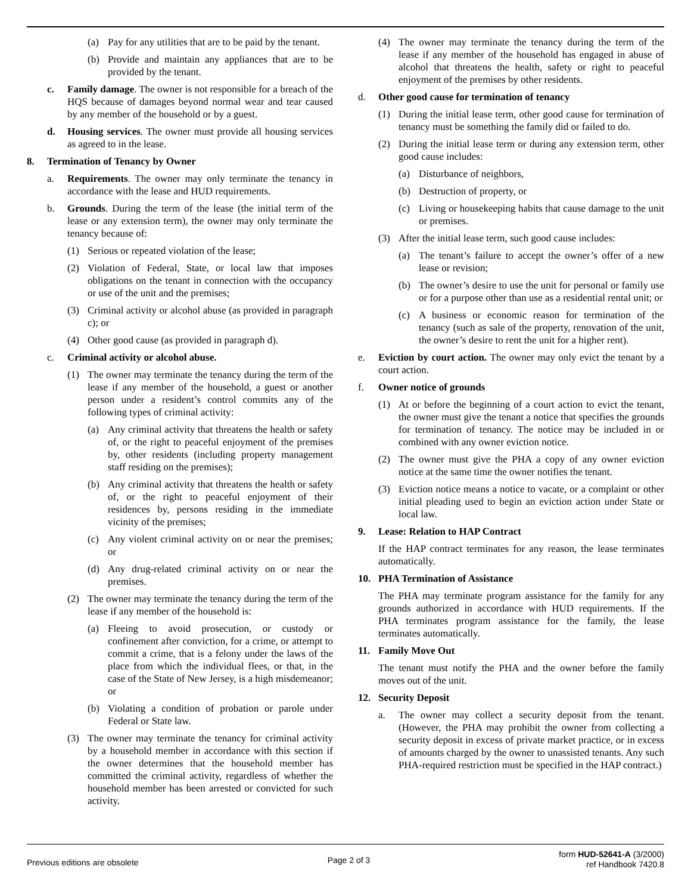(a) Pay for any utilities that are to be paid by the tenant.
(b) Provide and maintain any appliances that are to be provided by the tenant.
c. Family damage. The owner is not responsible for a breach of the HQS because of damages beyond normal wear and tear caused by any member of the household or by a guest.
d. Housing services. The owner must provide all housing services as agreed to in the lease.
8. Termination of Tenancy by Owner
a. Requirements. The owner may only terminate the tenancy in accordance with the lease and HUD requirements.
b. Grounds. During the term of the lease (the initial term of the lease or any extension term), the owner may only terminate the tenancy because of:
(1) Serious or repeated violation of the lease;
(2) Violation of Federal, State, or local law that imposes obligations on the tenant in connection with the occupancy or use of the unit and the premises;
(3) Criminal activity or alcohol abuse (as provided in paragraph c); or
(4) Other good cause (as provided in paragraph d).
c. Criminal activity or alcohol abuse.
(1) The owner may terminate the tenancy during the term of the lease if any member of the household, a guest or another person under a resident’s control commits any of the following types of criminal activity:
(a) Any criminal activity that threatens the health or safety of, or the right to peaceful enjoyment of the premises by, other residents (including property management staff residing on the premises);
(b) Any criminal activity that threatens the health or safety of, or the right to peaceful enjoyment of their residences by, persons residing in the immediate vicinity of the premises;
(c) Any violent criminal activity on or near the premises; or
(d) Any drug-related criminal activity on or near the premises.
(2) The owner may terminate the tenancy during the term of the lease if any member of the household is:
(a) Fleeing to avoid prosecution, or custody or confinement after conviction, for a crime, or attempt to commit a crime, that is a felony under the laws of the place from which the individual flees, or that, in the case of the State of New Jersey, is a high misdemeanor; or
(b) Violating a condition of probation or parole under Federal or State law.
(3) The owner may terminate the tenancy for criminal activity by a household member in accordance with this section if the owner determines that the household member has committed the criminal activity, regardless of whether the household member has been arrested or convicted for such activity.
(4) The owner may terminate the tenancy during the term of the lease if any member of the household has engaged in abuse of alcohol that threatens the health, safety or right to peaceful enjoyment of the premises by other residents.
d. Other good cause for termination of tenancy
(1) During the initial lease term, other good cause for termination of tenancy must be something the family did or failed to do.
(2) During the initial lease term or during any extension term, other good cause includes:
(a) Disturbance of neighbors,
(b) Destruction of property, or
(c) Living or housekeeping habits that cause damage to the unit or premises.
(3) After the initial lease term, such good cause includes:
(a) The tenant’s failure to accept the owner’s offer of a new lease or revision;
(b) The owner’s desire to use the unit for personal or family use or for a purpose other than use as a residential rental unit; or
(c) A business or economic reason for termination of the tenancy (such as sale of the property, renovation of the unit, the owner’s desire to rent the unit for a higher rent).
e. Eviction by court action. The owner may only evict the tenant by a court action.
f. Owner notice of grounds
(1) At or before the beginning of a court action to evict the tenant, the owner must give the tenant a notice that specifies the grounds for termination of tenancy. The notice may be included in or combined with any owner eviction notice.
(2) The owner must give the PHA a copy of any owner eviction notice at the same time the owner notifies the tenant.
(3) Eviction notice means a notice to vacate, or a complaint or other initial pleading used to begin an eviction action under State or local law.
9. Lease: Relation to HAP Contract
If the HAP contract terminates for any reason, the lease terminates automatically.
10. PHA Termination of Assistance
The PHA may terminate program assistance for the family for any grounds authorized in accordance with HUD requirements. If the PHA terminates program assistance for the family, the lease terminates automatically.
11. Family Move Out
The tenant must notify the PHA and the owner before the family moves out of the unit.
12. Security Deposit
a. The owner may collect a security deposit from the tenant. (However, the PHA may prohibit the owner from collecting a security deposit in excess of private market practice, or in excess of amounts charged by the owner to unassisted tenants. Any such PHA-required restriction must be specified in the HAP contract.)
Previous editions are obsolete Page 2 of 3 form HUD-52641-A (3/2000)
ref Handbook 7420.8